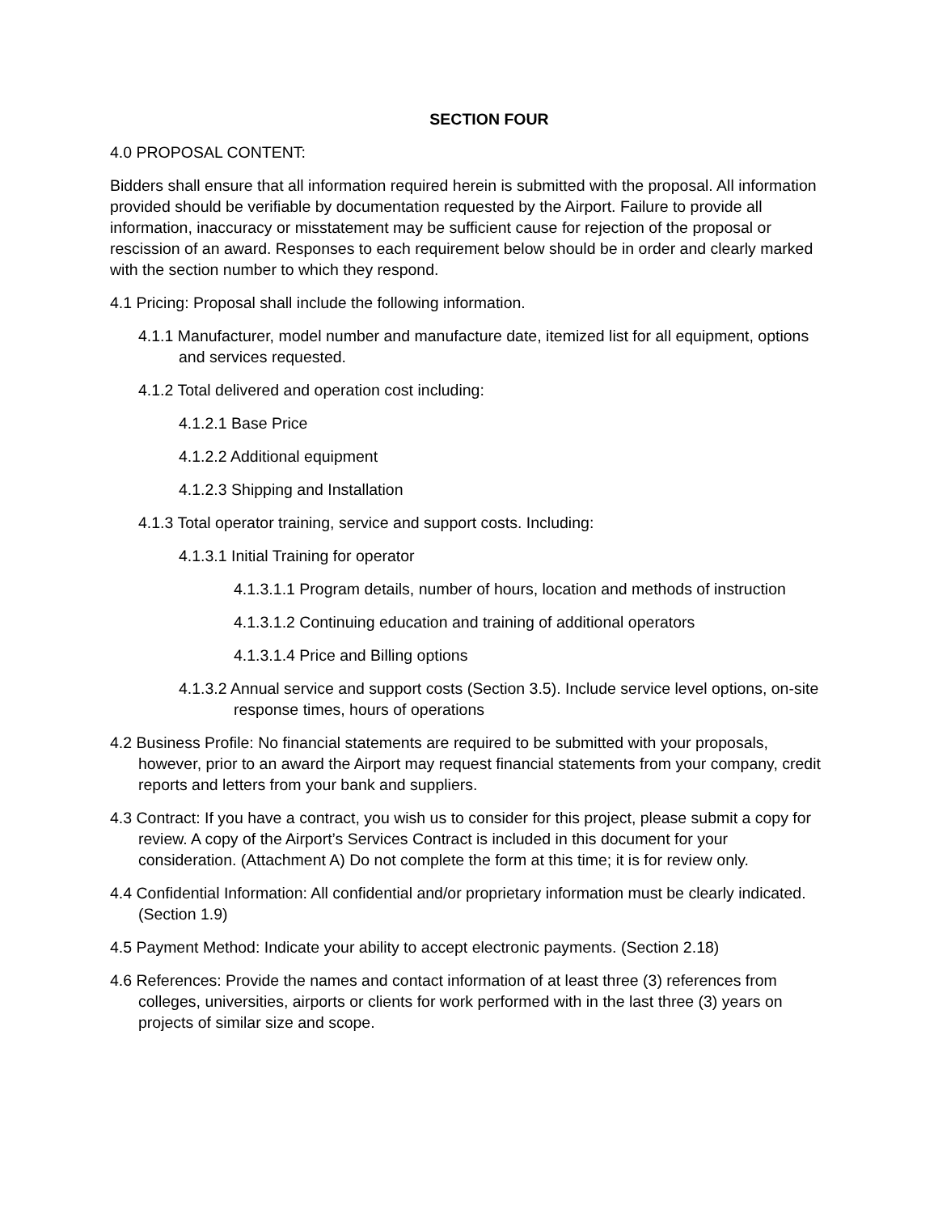SECTION FOUR
4.0 PROPOSAL CONTENT:
Bidders shall ensure that all information required herein is submitted with the proposal. All information provided should be verifiable by documentation requested by the Airport. Failure to provide all information, inaccuracy or misstatement may be sufficient cause for rejection of the proposal or rescission of an award. Responses to each requirement below should be in order and clearly marked with the section number to which they respond.
4.1 Pricing: Proposal shall include the following information.
4.1.1 Manufacturer, model number and manufacture date, itemized list for all equipment, options and services requested.
4.1.2 Total delivered and operation cost including:
4.1.2.1 Base Price
4.1.2.2 Additional equipment
4.1.2.3 Shipping and Installation
4.1.3 Total operator training, service and support costs. Including:
4.1.3.1 Initial Training for operator
4.1.3.1.1 Program details, number of hours, location and methods of instruction
4.1.3.1.2 Continuing education and training of additional operators
4.1.3.1.4 Price and Billing options
4.1.3.2 Annual service and support costs (Section 3.5). Include service level options, on-site response times, hours of operations
4.2 Business Profile: No financial statements are required to be submitted with your proposals, however, prior to an award the Airport may request financial statements from your company, credit reports and letters from your bank and suppliers.
4.3 Contract: If you have a contract, you wish us to consider for this project, please submit a copy for review. A copy of the Airport’s Services Contract is included in this document for your consideration. (Attachment A) Do not complete the form at this time; it is for review only.
4.4 Confidential Information: All confidential and/or proprietary information must be clearly indicated. (Section 1.9)
4.5 Payment Method: Indicate your ability to accept electronic payments. (Section 2.18)
4.6 References: Provide the names and contact information of at least three (3) references from colleges, universities, airports or clients for work performed with in the last three (3) years on projects of similar size and scope.